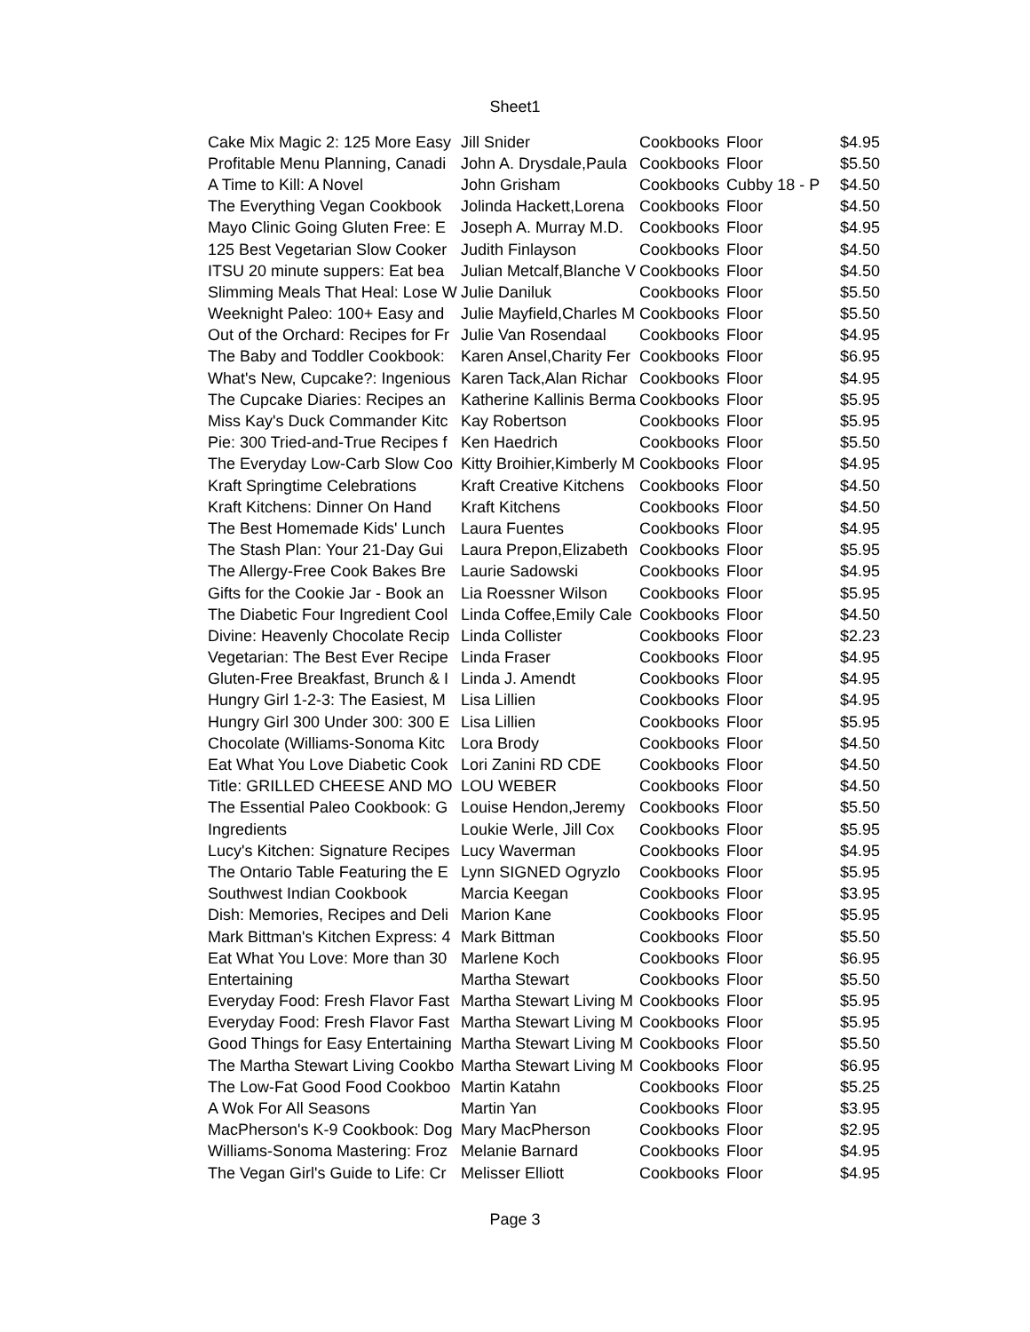Sheet1
| Cake Mix Magic 2: 125 More Easy | Jill Snider | Cookbooks | Floor | $4.95 |
| Profitable Menu Planning, Canadi | John A. Drysdale,Paula | Cookbooks | Floor | $5.50 |
| A Time to Kill: A Novel | John Grisham | Cookbooks | Cubby 18 - P | $4.50 |
| The Everything Vegan Cookbook | Jolinda Hackett,Lorena | Cookbooks | Floor | $4.50 |
| Mayo Clinic Going Gluten Free: E | Joseph A. Murray M.D. | Cookbooks | Floor | $4.95 |
| 125 Best Vegetarian Slow Cooker | Judith Finlayson | Cookbooks | Floor | $4.50 |
| ITSU 20 minute suppers: Eat bea | Julian Metcalf,Blanche V | Cookbooks | Floor | $4.50 |
| Slimming Meals That Heal: Lose W | Julie Daniluk | Cookbooks | Floor | $5.50 |
| Weeknight Paleo: 100+ Easy and | Julie Mayfield,Charles M | Cookbooks | Floor | $5.50 |
| Out of the Orchard: Recipes for Fr | Julie Van Rosendaal | Cookbooks | Floor | $4.95 |
| The Baby and Toddler Cookbook: | Karen Ansel,Charity Fer | Cookbooks | Floor | $6.95 |
| What's New, Cupcake?: Ingenious | Karen Tack,Alan Richar | Cookbooks | Floor | $4.95 |
| The Cupcake Diaries: Recipes an | Katherine Kallinis Berma | Cookbooks | Floor | $5.95 |
| Miss Kay's Duck Commander Kitc | Kay Robertson | Cookbooks | Floor | $5.95 |
| Pie: 300 Tried-and-True Recipes f | Ken Haedrich | Cookbooks | Floor | $5.50 |
| The Everyday Low-Carb Slow Coo | Kitty Broihier,Kimberly M | Cookbooks | Floor | $4.95 |
| Kraft Springtime Celebrations | Kraft Creative Kitchens | Cookbooks | Floor | $4.50 |
| Kraft Kitchens: Dinner On Hand | Kraft Kitchens | Cookbooks | Floor | $4.50 |
| The Best Homemade Kids' Lunch | Laura Fuentes | Cookbooks | Floor | $4.95 |
| The Stash Plan: Your 21-Day Gui | Laura Prepon,Elizabeth | Cookbooks | Floor | $5.95 |
| The Allergy-Free Cook Bakes Bre | Laurie Sadowski | Cookbooks | Floor | $4.95 |
| Gifts for the Cookie Jar - Book an | Lia Roessner Wilson | Cookbooks | Floor | $5.95 |
| The Diabetic Four Ingredient Cool | Linda Coffee,Emily Cale | Cookbooks | Floor | $4.50 |
| Divine: Heavenly Chocolate Recip | Linda Collister | Cookbooks | Floor | $2.23 |
| Vegetarian: The Best Ever Recipe | Linda Fraser | Cookbooks | Floor | $4.95 |
| Gluten-Free Breakfast, Brunch & I | Linda J. Amendt | Cookbooks | Floor | $4.95 |
| Hungry Girl 1-2-3: The Easiest, M | Lisa Lillien | Cookbooks | Floor | $4.95 |
| Hungry Girl 300 Under 300: 300 E | Lisa Lillien | Cookbooks | Floor | $5.95 |
| Chocolate (Williams-Sonoma Kitc | Lora Brody | Cookbooks | Floor | $4.50 |
| Eat What You Love Diabetic Cook | Lori Zanini RD CDE | Cookbooks | Floor | $4.50 |
| Title: GRILLED CHEESE AND MO | LOU WEBER | Cookbooks | Floor | $4.50 |
| The Essential Paleo Cookbook: G | Louise Hendon,Jeremy | Cookbooks | Floor | $5.50 |
| Ingredients | Loukie Werle, Jill Cox | Cookbooks | Floor | $5.95 |
| Lucy's Kitchen: Signature Recipes | Lucy Waverman | Cookbooks | Floor | $4.95 |
| The Ontario Table Featuring the E | Lynn SIGNED Ogryzlo | Cookbooks | Floor | $5.95 |
| Southwest Indian Cookbook | Marcia Keegan | Cookbooks | Floor | $3.95 |
| Dish: Memories, Recipes and Deli | Marion Kane | Cookbooks | Floor | $5.95 |
| Mark Bittman's Kitchen Express: 4 | Mark Bittman | Cookbooks | Floor | $5.50 |
| Eat What You Love: More than 30 | Marlene Koch | Cookbooks | Floor | $6.95 |
| Entertaining | Martha Stewart | Cookbooks | Floor | $5.50 |
| Everyday Food: Fresh Flavor Fast | Martha Stewart Living M | Cookbooks | Floor | $5.95 |
| Everyday Food: Fresh Flavor Fast | Martha Stewart Living M | Cookbooks | Floor | $5.95 |
| Good Things for Easy Entertaining | Martha Stewart Living M | Cookbooks | Floor | $5.50 |
| The Martha Stewart Living Cookbo | Martha Stewart Living M | Cookbooks | Floor | $6.95 |
| The Low-Fat Good Food Cookboo | Martin Katahn | Cookbooks | Floor | $5.25 |
| A Wok For All Seasons | Martin Yan | Cookbooks | Floor | $3.95 |
| MacPherson's K-9 Cookbook: Dog | Mary MacPherson | Cookbooks | Floor | $2.95 |
| Williams-Sonoma Mastering: Froz | Melanie Barnard | Cookbooks | Floor | $4.95 |
| The Vegan Girl's Guide to Life: Cr | Melisser Elliott | Cookbooks | Floor | $4.95 |
Page 3